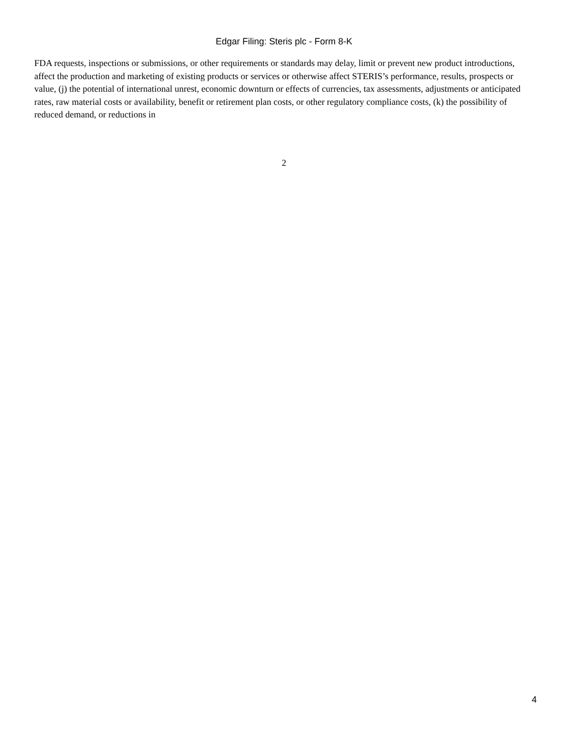Edgar Filing: Steris plc - Form 8-K
FDA requests, inspections or submissions, or other requirements or standards may delay, limit or prevent new product introductions, affect the production and marketing of existing products or services or otherwise affect STERIS’s performance, results, prospects or value, (j) the potential of international unrest, economic downturn or effects of currencies, tax assessments, adjustments or anticipated rates, raw material costs or availability, benefit or retirement plan costs, or other regulatory compliance costs, (k) the possibility of reduced demand, or reductions in
2
4